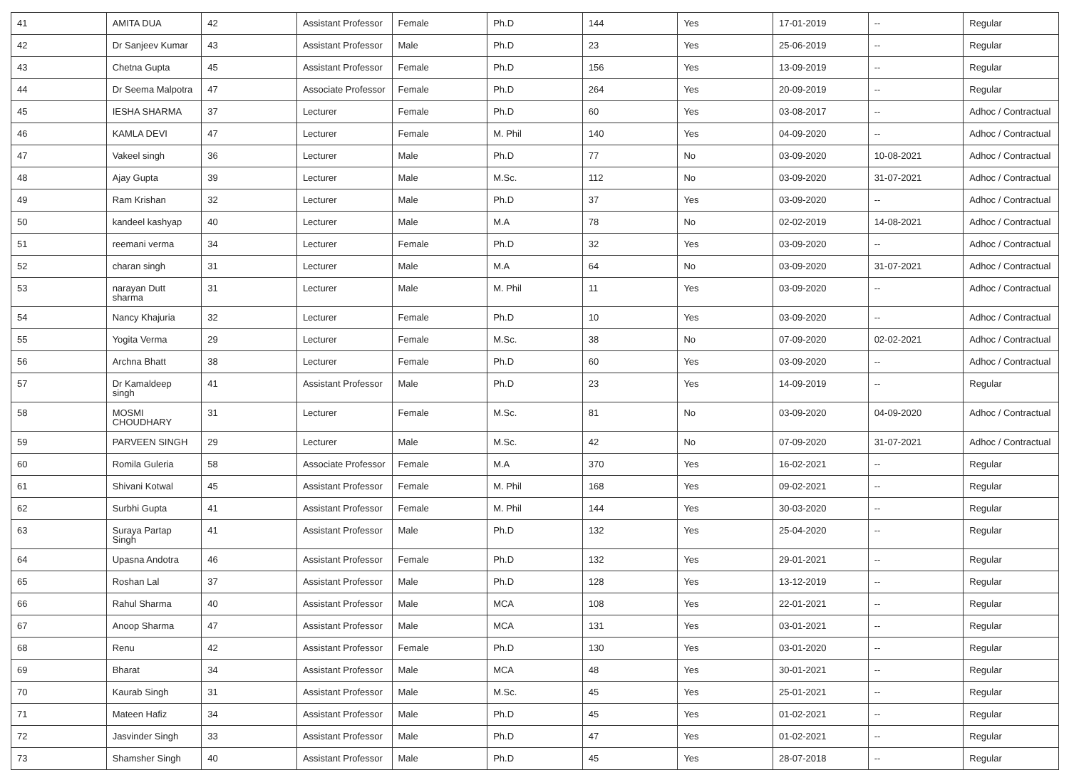| 41 | AMITA DUA | 42 | Assistant Professor | Female | Ph.D | 144 | Yes | 17-01-2019 | -- | Regular |
| 42 | Dr Sanjeev Kumar | 43 | Assistant Professor | Male | Ph.D | 23 | Yes | 25-06-2019 | -- | Regular |
| 43 | Chetna Gupta | 45 | Assistant Professor | Female | Ph.D | 156 | Yes | 13-09-2019 | -- | Regular |
| 44 | Dr Seema Malpotra | 47 | Associate Professor | Female | Ph.D | 264 | Yes | 20-09-2019 | -- | Regular |
| 45 | IESHA SHARMA | 37 | Lecturer | Female | Ph.D | 60 | Yes | 03-08-2017 | -- | Adhoc / Contractual |
| 46 | KAMLA DEVI | 47 | Lecturer | Female | M. Phil | 140 | Yes | 04-09-2020 | -- | Adhoc / Contractual |
| 47 | Vakeel singh | 36 | Lecturer | Male | Ph.D | 77 | No | 03-09-2020 | 10-08-2021 | Adhoc / Contractual |
| 48 | Ajay Gupta | 39 | Lecturer | Male | M.Sc. | 112 | No | 03-09-2020 | 31-07-2021 | Adhoc / Contractual |
| 49 | Ram Krishan | 32 | Lecturer | Male | Ph.D | 37 | Yes | 03-09-2020 | -- | Adhoc / Contractual |
| 50 | kandeel kashyap | 40 | Lecturer | Male | M.A | 78 | No | 02-02-2019 | 14-08-2021 | Adhoc / Contractual |
| 51 | reemani verma | 34 | Lecturer | Female | Ph.D | 32 | Yes | 03-09-2020 | -- | Adhoc / Contractual |
| 52 | charan singh | 31 | Lecturer | Male | M.A | 64 | No | 03-09-2020 | 31-07-2021 | Adhoc / Contractual |
| 53 | narayan Dutt sharma | 31 | Lecturer | Male | M. Phil | 11 | Yes | 03-09-2020 | -- | Adhoc / Contractual |
| 54 | Nancy Khajuria | 32 | Lecturer | Female | Ph.D | 10 | Yes | 03-09-2020 | -- | Adhoc / Contractual |
| 55 | Yogita Verma | 29 | Lecturer | Female | M.Sc. | 38 | No | 07-09-2020 | 02-02-2021 | Adhoc / Contractual |
| 56 | Archna Bhatt | 38 | Lecturer | Female | Ph.D | 60 | Yes | 03-09-2020 | -- | Adhoc / Contractual |
| 57 | Dr Kamaldeep singh | 41 | Assistant Professor | Male | Ph.D | 23 | Yes | 14-09-2019 | -- | Regular |
| 58 | MOSMI CHOUDHARY | 31 | Lecturer | Female | M.Sc. | 81 | No | 03-09-2020 | 04-09-2020 | Adhoc / Contractual |
| 59 | PARVEEN SINGH | 29 | Lecturer | Male | M.Sc. | 42 | No | 07-09-2020 | 31-07-2021 | Adhoc / Contractual |
| 60 | Romila Guleria | 58 | Associate Professor | Female | M.A | 370 | Yes | 16-02-2021 | -- | Regular |
| 61 | Shivani Kotwal | 45 | Assistant Professor | Female | M. Phil | 168 | Yes | 09-02-2021 | -- | Regular |
| 62 | Surbhi Gupta | 41 | Assistant Professor | Female | M. Phil | 144 | Yes | 30-03-2020 | -- | Regular |
| 63 | Suraya Partap Singh | 41 | Assistant Professor | Male | Ph.D | 132 | Yes | 25-04-2020 | -- | Regular |
| 64 | Upasna Andotra | 46 | Assistant Professor | Female | Ph.D | 132 | Yes | 29-01-2021 | -- | Regular |
| 65 | Roshan Lal | 37 | Assistant Professor | Male | Ph.D | 128 | Yes | 13-12-2019 | -- | Regular |
| 66 | Rahul Sharma | 40 | Assistant Professor | Male | MCA | 108 | Yes | 22-01-2021 | -- | Regular |
| 67 | Anoop Sharma | 47 | Assistant Professor | Male | MCA | 131 | Yes | 03-01-2021 | -- | Regular |
| 68 | Renu | 42 | Assistant Professor | Female | Ph.D | 130 | Yes | 03-01-2020 | -- | Regular |
| 69 | Bharat | 34 | Assistant Professor | Male | MCA | 48 | Yes | 30-01-2021 | -- | Regular |
| 70 | Kaurab Singh | 31 | Assistant Professor | Male | M.Sc. | 45 | Yes | 25-01-2021 | -- | Regular |
| 71 | Mateen Hafiz | 34 | Assistant Professor | Male | Ph.D | 45 | Yes | 01-02-2021 | -- | Regular |
| 72 | Jasvinder Singh | 33 | Assistant Professor | Male | Ph.D | 47 | Yes | 01-02-2021 | -- | Regular |
| 73 | Shamsher Singh | 40 | Assistant Professor | Male | Ph.D | 45 | Yes | 28-07-2018 | -- | Regular |